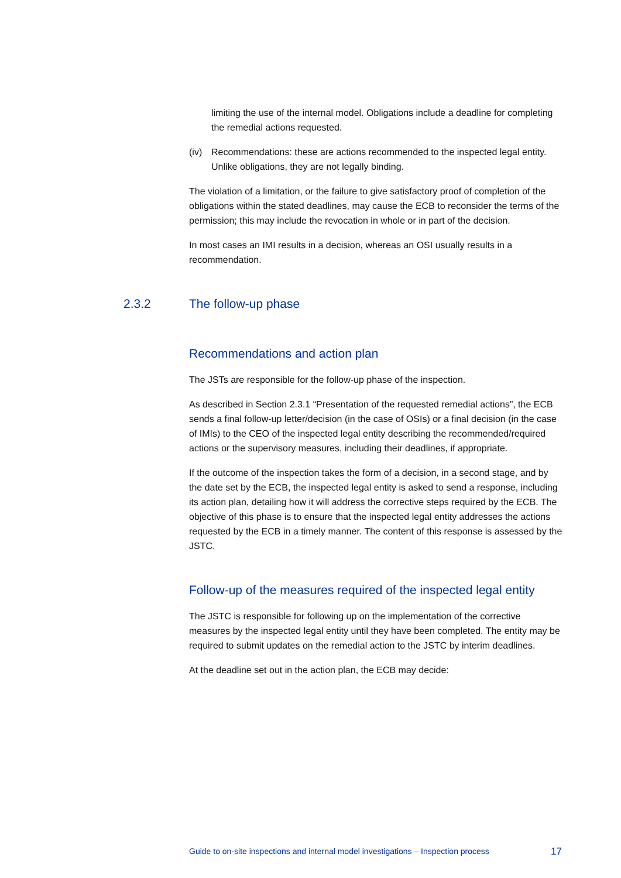limiting the use of the internal model. Obligations include a deadline for completing the remedial actions requested.
(iv)
Recommendations: these are actions recommended to the inspected legal entity. Unlike obligations, they are not legally binding.
The violation of a limitation, or the failure to give satisfactory proof of completion of the obligations within the stated deadlines, may cause the ECB to reconsider the terms of the permission; this may include the revocation in whole or in part of the decision.
In most cases an IMI results in a decision, whereas an OSI usually results in a recommendation.
2.3.2 The follow-up phase
Recommendations and action plan
The JSTs are responsible for the follow-up phase of the inspection.
As described in Section 2.3.1 “Presentation of the requested remedial actions”, the ECB sends a final follow-up letter/decision (in the case of OSIs) or a final decision (in the case of IMIs) to the CEO of the inspected legal entity describing the recommended/required actions or the supervisory measures, including their deadlines, if appropriate.
If the outcome of the inspection takes the form of a decision, in a second stage, and by the date set by the ECB, the inspected legal entity is asked to send a response, including its action plan, detailing how it will address the corrective steps required by the ECB. The objective of this phase is to ensure that the inspected legal entity addresses the actions requested by the ECB in a timely manner. The content of this response is assessed by the JSTC.
Follow-up of the measures required of the inspected legal entity
The JSTC is responsible for following up on the implementation of the corrective measures by the inspected legal entity until they have been completed. The entity may be required to submit updates on the remedial action to the JSTC by interim deadlines.
At the deadline set out in the action plan, the ECB may decide:
Guide to on-site inspections and internal model investigations – Inspection process 17